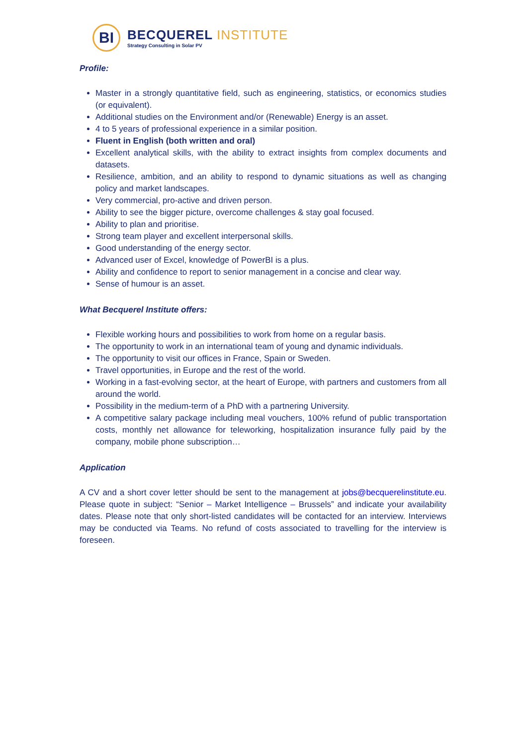BI
BECQUEREL INSTITUTE
Strategy Consulting in Solar PV
Profile:
Master in a strongly quantitative field, such as engineering, statistics, or economics studies (or equivalent).
Additional studies on the Environment and/or (Renewable) Energy is an asset.
4 to 5 years of professional experience in a similar position.
Fluent in English (both written and oral)
Excellent analytical skills, with the ability to extract insights from complex documents and datasets.
Resilience, ambition, and an ability to respond to dynamic situations as well as changing policy and market landscapes.
Very commercial, pro-active and driven person.
Ability to see the bigger picture, overcome challenges & stay goal focused.
Ability to plan and prioritise.
Strong team player and excellent interpersonal skills.
Good understanding of the energy sector.
Advanced user of Excel, knowledge of PowerBI is a plus.
Ability and confidence to report to senior management in a concise and clear way.
Sense of humour is an asset.
What Becquerel Institute offers:
Flexible working hours and possibilities to work from home on a regular basis.
The opportunity to work in an international team of young and dynamic individuals.
The opportunity to visit our offices in France, Spain or Sweden.
Travel opportunities, in Europe and the rest of the world.
Working in a fast-evolving sector, at the heart of Europe, with partners and customers from all around the world.
Possibility in the medium-term of a PhD with a partnering University.
A competitive salary package including meal vouchers, 100% refund of public transportation costs, monthly net allowance for teleworking, hospitalization insurance fully paid by the company, mobile phone subscription…
Application
A CV and a short cover letter should be sent to the management at jobs@becquerelinstitute.eu. Please quote in subject: “Senior – Market Intelligence – Brussels” and indicate your availability dates. Please note that only short-listed candidates will be contacted for an interview. Interviews may be conducted via Teams. No refund of costs associated to travelling for the interview is foreseen.